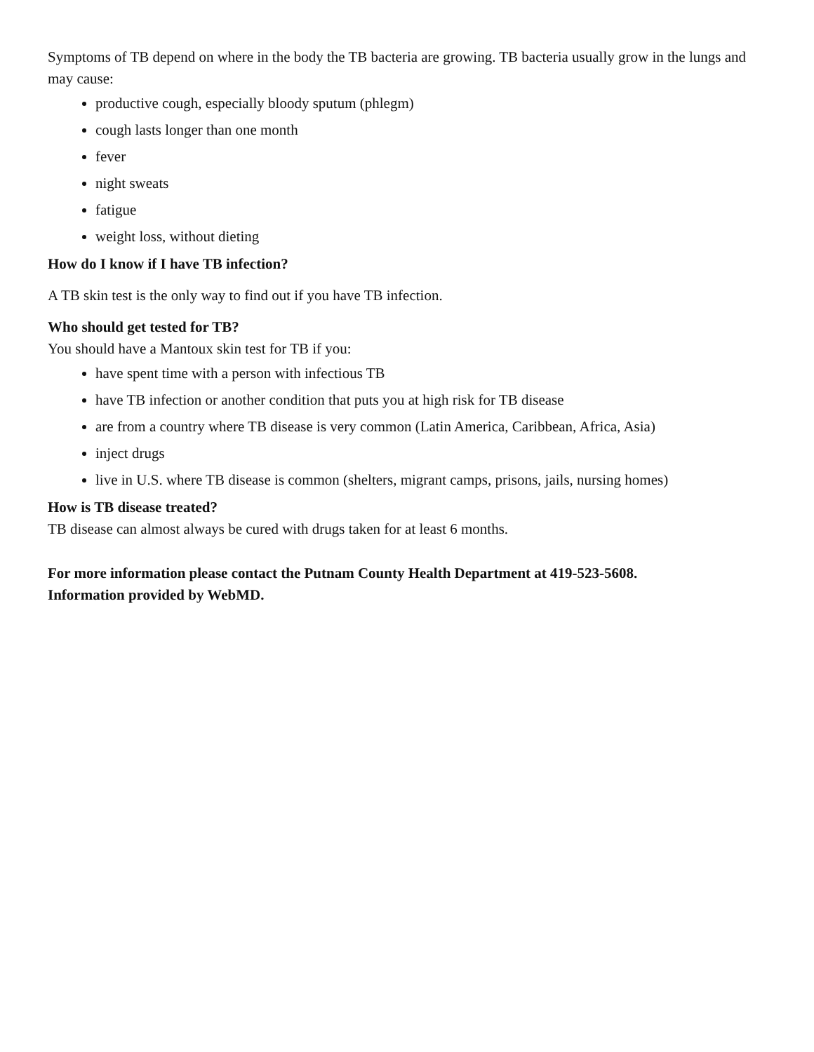Symptoms of TB depend on where in the body the TB bacteria are growing. TB bacteria usually grow in the lungs and may cause:
productive cough, especially bloody sputum (phlegm)
cough lasts longer than one month
fever
night sweats
fatigue
weight loss, without dieting
How do I know if I have TB infection?
A TB skin test is the only way to find out if you have TB infection.
Who should get tested for TB?
You should have a Mantoux skin test for TB if you:
have spent time with a person with infectious TB
have TB infection or another condition that puts you at high risk for TB disease
are from a country where TB disease is very common (Latin America, Caribbean, Africa, Asia)
inject drugs
live in U.S. where TB disease is common (shelters, migrant camps, prisons, jails, nursing homes)
How is TB disease treated?
TB disease can almost always be cured with drugs taken for at least 6 months.
For more information please contact the Putnam County Health Department at 419-523-5608.
Information provided by WebMD.